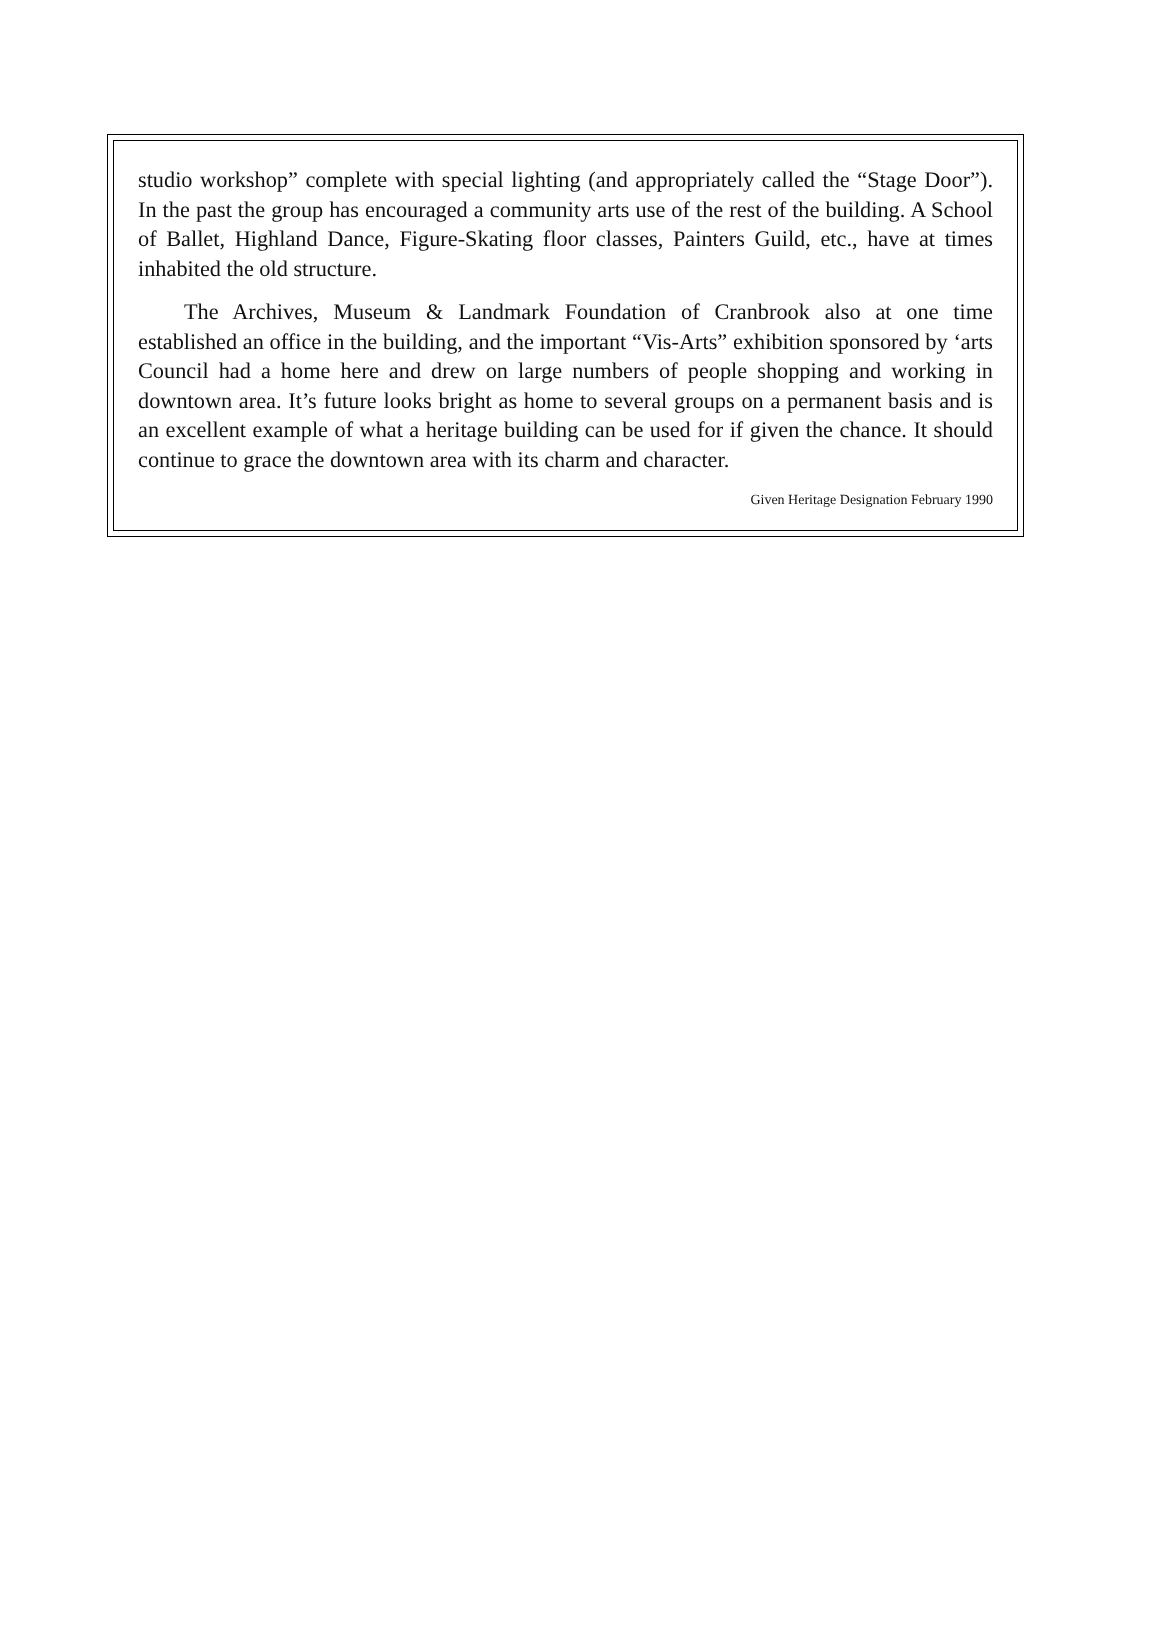studio workshop” complete with special lighting (and appropriately called the “Stage Door”). In the past the group has encouraged a community arts use of the rest of the building. A School of Ballet, Highland Dance, Figure-Skating floor classes, Painters Guild, etc., have at times inhabited the old structure.
The Archives, Museum & Landmark Foundation of Cranbrook also at one time established an office in the building, and the important “Vis-Arts” exhibition sponsored by ‘arts Council had a home here and drew on large numbers of people shopping and working in downtown area. It’s future looks bright as home to several groups on a permanent basis and is an excellent example of what a heritage building can be used for if given the chance. It should continue to grace the downtown area with its charm and character.
Given Heritage Designation February 1990